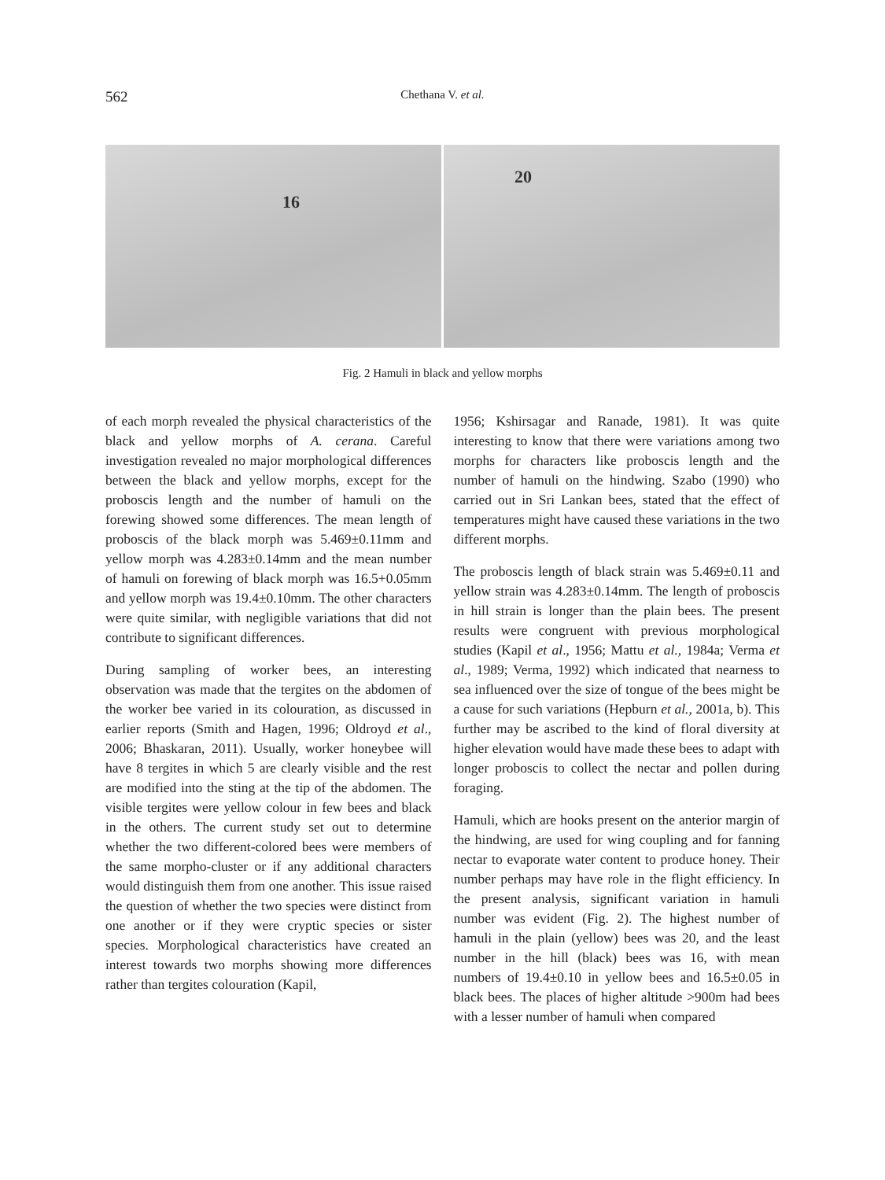562
Chethana V. et al.
16
20
Fig. 2 Hamuli in black and yellow morphs
of each morph revealed the physical characteristics of the black and yellow morphs of A. cerana. Careful investigation revealed no major morphological differences between the black and yellow morphs, except for the proboscis length and the number of hamuli on the forewing showed some differences. The mean length of proboscis of the black morph was 5.469±0.11mm and yellow morph was 4.283±0.14mm and the mean number of hamuli on forewing of black morph was 16.5+0.05mm and yellow morph was 19.4±0.10mm. The other characters were quite similar, with negligible variations that did not contribute to significant differences.
During sampling of worker bees, an interesting observation was made that the tergites on the abdomen of the worker bee varied in its colouration, as discussed in earlier reports (Smith and Hagen, 1996; Oldroyd et al., 2006; Bhaskaran, 2011). Usually, worker honeybee will have 8 tergites in which 5 are clearly visible and the rest are modified into the sting at the tip of the abdomen. The visible tergites were yellow colour in few bees and black in the others. The current study set out to determine whether the two different-colored bees were members of the same morpho-cluster or if any additional characters would distinguish them from one another. This issue raised the question of whether the two species were distinct from one another or if they were cryptic species or sister species. Morphological characteristics have created an interest towards two morphs showing more differences rather than tergites colouration (Kapil,
1956; Kshirsagar and Ranade, 1981). It was quite interesting to know that there were variations among two morphs for characters like proboscis length and the number of hamuli on the hindwing. Szabo (1990) who carried out in Sri Lankan bees, stated that the effect of temperatures might have caused these variations in the two different morphs.
The proboscis length of black strain was 5.469±0.11 and yellow strain was 4.283±0.14mm. The length of proboscis in hill strain is longer than the plain bees. The present results were congruent with previous morphological studies (Kapil et al., 1956; Mattu et al., 1984a; Verma et al., 1989; Verma, 1992) which indicated that nearness to sea influenced over the size of tongue of the bees might be a cause for such variations (Hepburn et al., 2001a, b). This further may be ascribed to the kind of floral diversity at higher elevation would have made these bees to adapt with longer proboscis to collect the nectar and pollen during foraging.
Hamuli, which are hooks present on the anterior margin of the hindwing, are used for wing coupling and for fanning nectar to evaporate water content to produce honey. Their number perhaps may have role in the flight efficiency. In the present analysis, significant variation in hamuli number was evident (Fig. 2). The highest number of hamuli in the plain (yellow) bees was 20, and the least number in the hill (black) bees was 16, with mean numbers of 19.4±0.10 in yellow bees and 16.5±0.05 in black bees. The places of higher altitude >900m had bees with a lesser number of hamuli when compared